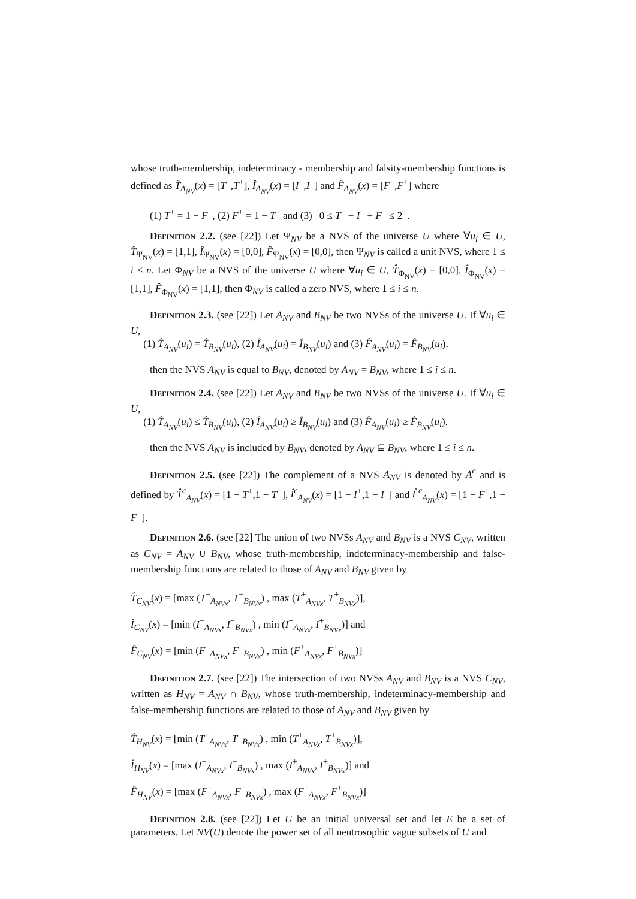whose truth-membership, indeterminacy - membership and falsity-membership functions is defined as T̂<sub>A<sub>NV</sub></sub>(x) = [T<sup>−</sup>,T<sup>+</sup>], Î<sub>A<sub>NV</sub></sub>(x) = [I<sup>−</sup>,I<sup>+</sup>] and F̂<sub>A<sub>NV</sub></sub>(x) = [F<sup>−</sup>,F<sup>+</sup>] where
(1) T<sup>+</sup> = 1 − F<sup>−</sup>, (2) F<sup>+</sup> = 1 − T<sup>−</sup> and (3) <sup>−</sup>0 ≤ T<sup>−</sup> + I<sup>−</sup> + F<sup>−</sup> ≤ 2<sup>+</sup>.
Definition 2.2. (see [22]) Let Ψ<sub>NV</sub> be a NVS of the universe U where ∀u<sub>i</sub> ∈ U, T̂<sub>Ψ<sub>NV</sub></sub>(x) = [1,1], Î<sub>Ψ<sub>NV</sub></sub>(x) = [0,0], F̂<sub>Ψ<sub>NV</sub></sub>(x) = [0,0], then Ψ<sub>NV</sub> is called a unit NVS, where 1 ≤ i ≤ n. Let Φ<sub>NV</sub> be a NVS of the universe U where ∀u<sub>i</sub> ∈ U, T̂<sub>Φ<sub>NV</sub></sub>(x) = [0,0], Î<sub>Φ<sub>NV</sub></sub>(x) = [1,1], F̂<sub>Φ<sub>NV</sub></sub>(x) = [1,1], then Φ<sub>NV</sub> is called a zero NVS, where 1 ≤ i ≤ n.
Definition 2.3. (see [22]) Let A<sub>NV</sub> and B<sub>NV</sub> be two NVSs of the universe U. If ∀u<sub>i</sub> ∈ U,
(1) T̂<sub>A<sub>NV</sub></sub>(u<sub>i</sub>) = T̂<sub>B<sub>NV</sub></sub>(u<sub>i</sub>), (2) Î<sub>A<sub>NV</sub></sub>(u<sub>i</sub>) = Î<sub>B<sub>NV</sub></sub>(u<sub>i</sub>) and (3) F̂<sub>A<sub>NV</sub></sub>(u<sub>i</sub>) = F̂<sub>B<sub>NV</sub></sub>(u<sub>i</sub>).
then the NVS A<sub>NV</sub> is equal to B<sub>NV</sub>, denoted by A<sub>NV</sub> = B<sub>NV</sub>, where 1 ≤ i ≤ n.
Definition 2.4. (see [22]) Let A<sub>NV</sub> and B<sub>NV</sub> be two NVSs of the universe U. If ∀u<sub>i</sub> ∈ U,
(1) T̂<sub>A<sub>NV</sub></sub>(u<sub>i</sub>) ≤ T̂<sub>B<sub>NV</sub></sub>(u<sub>i</sub>), (2) Î<sub>A<sub>NV</sub></sub>(u<sub>i</sub>) ≥ Î<sub>B<sub>NV</sub></sub>(u<sub>i</sub>) and (3) F̂<sub>A<sub>NV</sub></sub>(u<sub>i</sub>) ≥ F̂<sub>B<sub>NV</sub></sub>(u<sub>i</sub>).
then the NVS A<sub>NV</sub> is included by B<sub>NV</sub>, denoted by A<sub>NV</sub> ⊆ B<sub>NV</sub>, where 1 ≤ i ≤ n.
Definition 2.5. (see [22]) The complement of a NVS A<sub>NV</sub> is denoted by A<sup>c</sup> and is defined by T̂<sup>c</sup><sub>A<sub>NV</sub></sub>(x) = [1 − T<sup>+</sup>,1 − T<sup>−</sup>], Î<sup>c</sup><sub>A<sub>NV</sub></sub>(x) = [1 − I<sup>+</sup>,1 − I<sup>−</sup>] and F̂<sup>c</sup><sub>A<sub>NV</sub></sub>(x) = [1 − F<sup>+</sup>,1 − F<sup>−</sup>].
Definition 2.6. (see [22] The union of two NVSs A<sub>NV</sub> and B<sub>NV</sub> is a NVS C<sub>NV</sub>, written as C<sub>NV</sub> = A<sub>NV</sub> ∪ B<sub>NV</sub>, whose truth-membership, indeterminacy-membership and false-membership functions are related to those of A<sub>NV</sub> and B<sub>NV</sub> given by
T̂<sub>C<sub>NV</sub></sub>(x) = [max (T<sup>−</sup><sub>A<sub>NVx</sub></sub>, T<sup>−</sup><sub>B<sub>NVx</sub></sub>) , max (T<sup>+</sup><sub>A<sub>NVx</sub></sub>, T<sup>+</sup><sub>B<sub>NVx</sub></sub>)],
Î<sub>C<sub>NV</sub></sub>(x) = [min (I<sup>−</sup><sub>A<sub>NVx</sub></sub>, I<sup>−</sup><sub>B<sub>NVx</sub></sub>) , min (I<sup>+</sup><sub>A<sub>NVx</sub></sub>, I<sup>+</sup><sub>B<sub>NVx</sub></sub>)] and
F̂<sub>C<sub>NV</sub></sub>(x) = [min (F<sup>−</sup><sub>A<sub>NVx</sub></sub>, F<sup>−</sup><sub>B<sub>NVx</sub></sub>) , min (F<sup>+</sup><sub>A<sub>NVx</sub></sub>, F<sup>+</sup><sub>B<sub>NVx</sub></sub>)]
Definition 2.7. (see [22]) The intersection of two NVSs A<sub>NV</sub> and B<sub>NV</sub> is a NVS C<sub>NV</sub>, written as H<sub>NV</sub> = A<sub>NV</sub> ∩ B<sub>NV</sub>, whose truth-membership, indeterminacy-membership and false-membership functions are related to those of A<sub>NV</sub> and B<sub>NV</sub> given by
T̂<sub>H<sub>NV</sub></sub>(x) = [min (T<sup>−</sup><sub>A<sub>NVx</sub></sub>, T<sup>−</sup><sub>B<sub>NVx</sub></sub>) , min (T<sup>+</sup><sub>A<sub>NVx</sub></sub>, T<sup>+</sup><sub>B<sub>NVx</sub></sub>)],
Î<sub>H<sub>NV</sub></sub>(x) = [max (I<sup>−</sup><sub>A<sub>NVx</sub></sub>, I<sup>−</sup><sub>B<sub>NVx</sub></sub>) , max (I<sup>+</sup><sub>A<sub>NVx</sub></sub>, I<sup>+</sup><sub>B<sub>NVx</sub></sub>)] and
F̂<sub>H<sub>NV</sub></sub>(x) = [max (F<sup>−</sup><sub>A<sub>NVx</sub></sub>, F<sup>−</sup><sub>B<sub>NVx</sub></sub>) , max (F<sup>+</sup><sub>A<sub>NVx</sub></sub>, F<sup>+</sup><sub>B<sub>NVx</sub></sub>)]
Definition 2.8. (see [22]) Let U be an initial universal set and let E be a set of parameters. Let NV(U) denote the power set of all neutrosophic vague subsets of U and